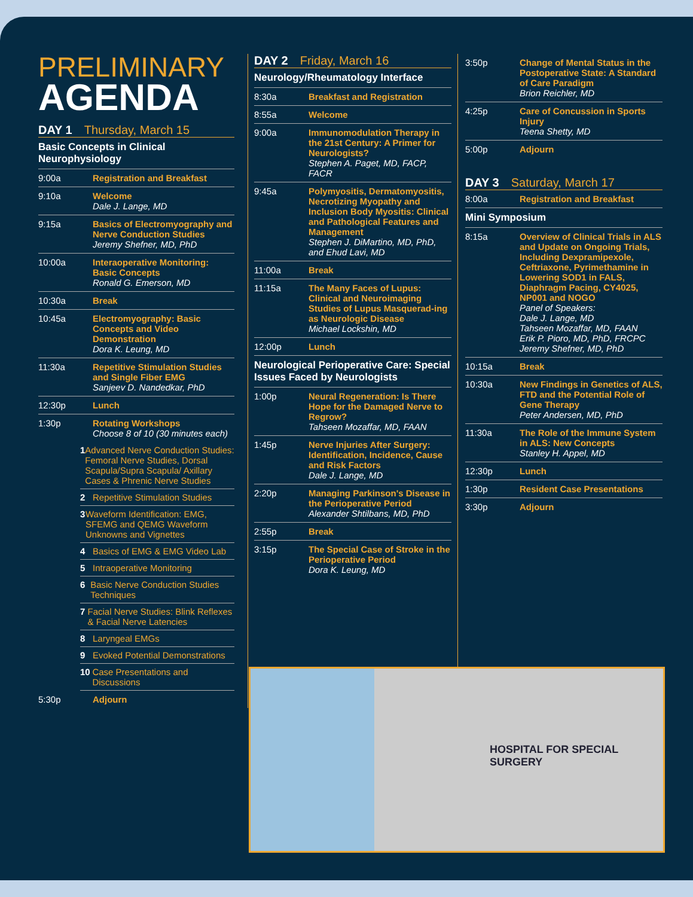PRELIMINARY
AGENDA
DAY 1 Thursday, March 15
Basic Concepts in Clinical Neurophysiology
9:00a Registration and Breakfast
9:10a Welcome
Dale J. Lange, MD
9:15a Basics of Electromyography and Nerve Conduction Studies
Jeremy Shefner, MD, PhD
10:00a Interaoperative Monitoring: Basic Concepts
Ronald G. Emerson, MD
10:30a Break
10:45a Electromyography: Basic Concepts and Video Demonstration
Dora K. Leung, MD
11:30a Repetitive Stimulation Studies and Single Fiber EMG
Sanjeev D. Nandedkar, PhD
12:30p Lunch
1:30p Rotating Workshops
Choose 8 of 10 (30 minutes each)
1 Advanced Nerve Conduction Studies: Femoral Nerve Studies, Dorsal Scapula/Supra Scapula/ Axillary Cases & Phrenic Nerve Studies
2 Repetitive Stimulation Studies
3 Waveform Identification: EMG, SFEMG and QEMG Waveform Unknowns and Vignettes
4 Basics of EMG & EMG Video Lab
5 Intraoperative Monitoring
6 Basic Nerve Conduction Studies Techniques
7 Facial Nerve Studies: Blink Reflexes & Facial Nerve Latencies
8 Laryngeal EMGs
9 Evoked Potential Demonstrations
10 Case Presentations and Discussions
5:30p Adjourn
DAY 2 Friday, March 16
Neurology/Rheumatology Interface
8:30a Breakfast and Registration
8:55a Welcome
9:00a Immunomodulation Therapy in the 21st Century: A Primer for Neurologists?
Stephen A. Paget, MD, FACP, FACR
9:45a Polymyositis, Dermatomyositis, Necrotizing Myopathy and Inclusion Body Myositis: Clinical and Pathological Features and Management
Stephen J. DiMartino, MD, PhD, and Ehud Lavi, MD
11:00a Break
11:15a The Many Faces of Lupus: Clinical and Neuroimaging Studies of Lupus Masquerad-ing as Neurologic Disease
Michael Lockshin, MD
12:00p Lunch
Neurological Perioperative Care: Special Issues Faced by Neurologists
1:00p Neural Regeneration: Is There Hope for the Damaged Nerve to Regrow?
Tahseen Mozaffar, MD, FAAN
1:45p Nerve Injuries After Surgery: Identification, Incidence, Cause and Risk Factors
Dale J. Lange, MD
2:20p Managing Parkinson's Disease in the Perioperative Period
Alexander Shtilbans, MD, PhD
2:55p Break
3:15p The Special Case of Stroke in the Perioperative Period
Dora K. Leung, MD
3:50p Change of Mental Status in the Postoperative State: A Standard of Care Paradigm
Brion Reichler, MD
4:25p Care of Concussion in Sports Injury
Teena Shetty, MD
5:00p Adjourn
DAY 3 Saturday, March 17
8:00a Registration and Breakfast
Mini Symposium
8:15a Overview of Clinical Trials in ALS and Update on Ongoing Trials, Including Dexpramipexole, Ceftriaxone, Pyrimethamine in Lowering SOD1 in FALS, Diaphragm Pacing, CY4025, NP001 and NOGO
Panel of Speakers:
Dale J. Lange, MD
Tahseen Mozaffar, MD, FAAN
Erik P. Pioro, MD, PhD, FRCPC
Jeremy Shefner, MD, PhD
10:15a Break
10:30a New Findings in Genetics of ALS, FTD and the Potential Role of Gene Therapy
Peter Andersen, MD, PhD
11:30a The Role of the Immune System in ALS: New Concepts
Stanley H. Appel, MD
12:30p Lunch
1:30p Resident Case Presentations
3:30p Adjourn
HOSPITAL FOR SPECIAL SURGERY